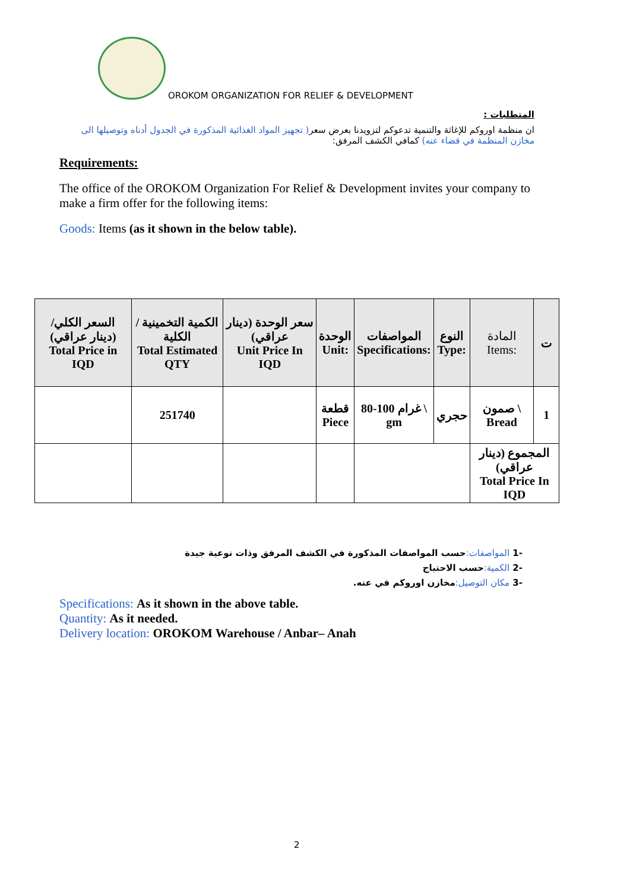OROKOM ORGANIZATION FOR RELIEF & DEVELOPMENT
المتطلبات :
ان منظمة اوروكم للإغاثة والتنمية تدعوكم لتزويدنا بعرض سعر( تجهيز المواد الغذائية المذكورة في الجدول أدناه وتوصيلها الى مخازن المنظمة في قضاء عنه) كمافي الكشف المرفق:
Requirements:
The office of the OROKOM Organization For Relief & Development invites your company to make a firm offer for the following items:
Goods: Items (as it shown in the below table).
| السعر الكلي/ (دينار عراقي) Total Price in IQD | الكمية التخمينية / الكلية Total Estimated QTY | سعر الوحدة (دينار عراقي) Unit Price In IQD | الوحدة Unit: | المواصفات Specifications: | النوع Type: | المادة Items: | ت |
| --- | --- | --- | --- | --- | --- | --- | --- |
| | 251740 | | قطعة Piece | 80-100 غرام \ gm | حجري | صمون \ Bread | 1 |
| | | | | | | المجموع (دينار عراقي) Total Price In IQD | |
-1 المواصفات: حسب المواصفات المذكورة في الكشف المرفق وذات نوعية جيدة
-2 الكمية: حسب الاحتياج
-3 مكان التوصيل: مخازن اوروكم في عنه.
Specifications: As it shown in the above table.
Quantity: As it needed.
Delivery location: OROKOM Warehouse / Anbar– Anah
2